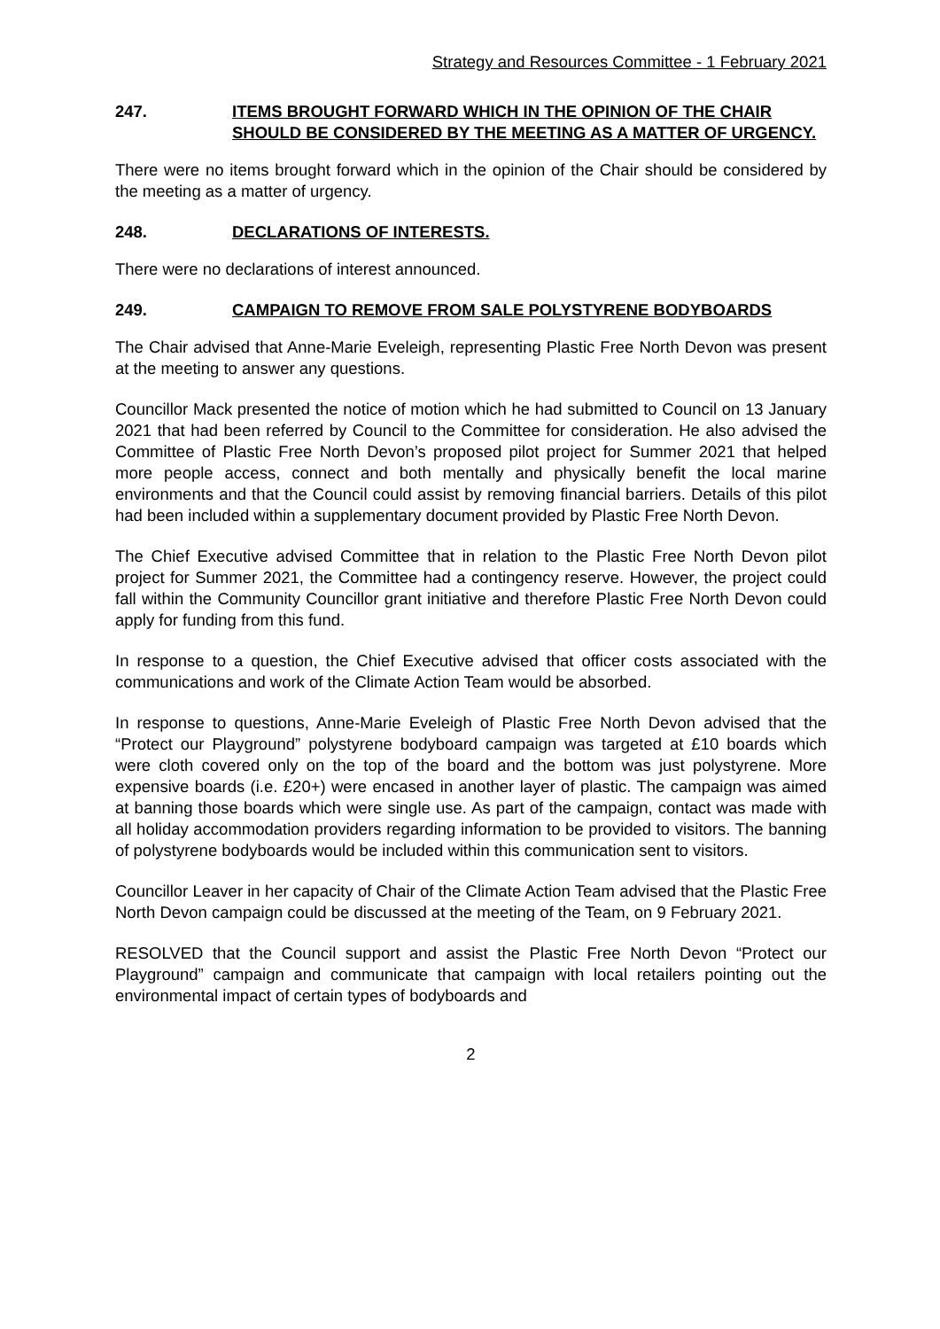Strategy and Resources Committee - 1 February 2021
247. ITEMS BROUGHT FORWARD WHICH IN THE OPINION OF THE CHAIR SHOULD BE CONSIDERED BY THE MEETING AS A MATTER OF URGENCY.
There were no items brought forward which in the opinion of the Chair should be considered by the meeting as a matter of urgency.
248. DECLARATIONS OF INTERESTS.
There were no declarations of interest announced.
249. CAMPAIGN TO REMOVE FROM SALE POLYSTYRENE BODYBOARDS
The Chair advised that Anne-Marie Eveleigh, representing Plastic Free North Devon was present at the meeting to answer any questions.
Councillor Mack presented the notice of motion which he had submitted to Council on 13 January 2021 that had been referred by Council to the Committee for consideration. He also advised the Committee of Plastic Free North Devon’s proposed pilot project for Summer 2021 that helped more people access, connect and both mentally and physically benefit the local marine environments and that the Council could assist by removing financial barriers. Details of this pilot had been included within a supplementary document provided by Plastic Free North Devon.
The Chief Executive advised Committee that in relation to the Plastic Free North Devon pilot project for Summer 2021, the Committee had a contingency reserve. However, the project could fall within the Community Councillor grant initiative and therefore Plastic Free North Devon could apply for funding from this fund.
In response to a question, the Chief Executive advised that officer costs associated with the communications and work of the Climate Action Team would be absorbed.
In response to questions, Anne-Marie Eveleigh of Plastic Free North Devon advised that the “Protect our Playground” polystyrene bodyboard campaign was targeted at £10 boards which were cloth covered only on the top of the board and the bottom was just polystyrene. More expensive boards (i.e. £20+) were encased in another layer of plastic. The campaign was aimed at banning those boards which were single use. As part of the campaign, contact was made with all holiday accommodation providers regarding information to be provided to visitors. The banning of polystyrene bodyboards would be included within this communication sent to visitors.
Councillor Leaver in her capacity of Chair of the Climate Action Team advised that the Plastic Free North Devon campaign could be discussed at the meeting of the Team, on 9 February 2021.
RESOLVED that the Council support and assist the Plastic Free North Devon “Protect our Playground” campaign and communicate that campaign with local retailers pointing out the environmental impact of certain types of bodyboards and
2